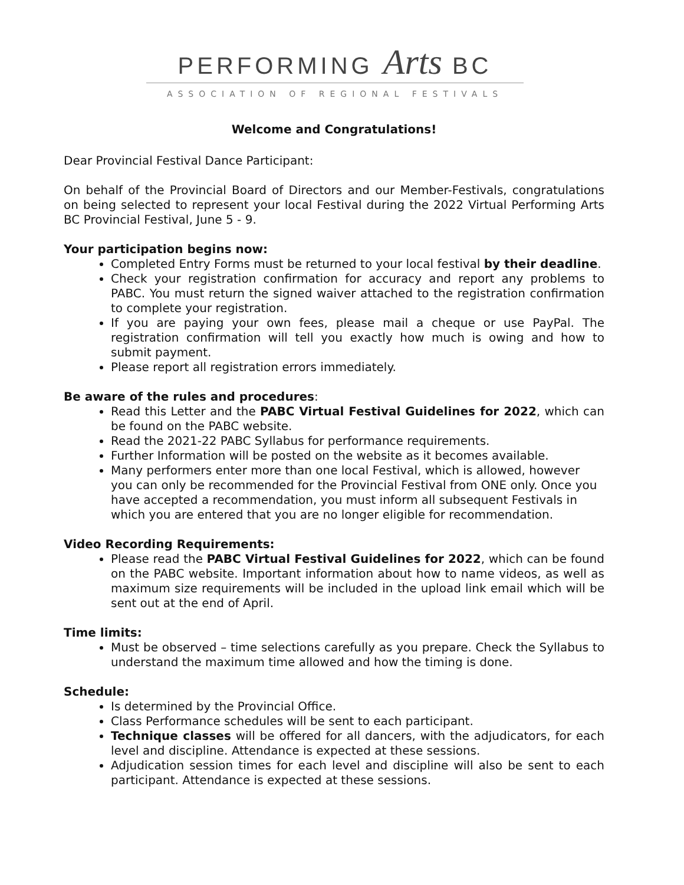PERFORMING Arts BC
ASSOCIATION OF REGIONAL FESTIVALS
Welcome and Congratulations!
Dear Provincial Festival Dance Participant:
On behalf of the Provincial Board of Directors and our Member-Festivals, congratulations on being selected to represent your local Festival during the 2022 Virtual Performing Arts BC Provincial Festival, June 5 - 9.
Your participation begins now:
Completed Entry Forms must be returned to your local festival by their deadline.
Check your registration confirmation for accuracy and report any problems to PABC. You must return the signed waiver attached to the registration confirmation to complete your registration.
If you are paying your own fees, please mail a cheque or use PayPal. The registration confirmation will tell you exactly how much is owing and how to submit payment.
Please report all registration errors immediately.
Be aware of the rules and procedures:
Read this Letter and the PABC Virtual Festival Guidelines for 2022, which can be found on the PABC website.
Read the 2021-22 PABC Syllabus for performance requirements.
Further Information will be posted on the website as it becomes available.
Many performers enter more than one local Festival, which is allowed, however you can only be recommended for the Provincial Festival from ONE only. Once you have accepted a recommendation, you must inform all subsequent Festivals in which you are entered that you are no longer eligible for recommendation.
Video Recording Requirements:
Please read the PABC Virtual Festival Guidelines for 2022, which can be found on the PABC website. Important information about how to name videos, as well as maximum size requirements will be included in the upload link email which will be sent out at the end of April.
Time limits:
Must be observed – time selections carefully as you prepare. Check the Syllabus to understand the maximum time allowed and how the timing is done.
Schedule:
Is determined by the Provincial Office.
Class Performance schedules will be sent to each participant.
Technique classes will be offered for all dancers, with the adjudicators, for each level and discipline. Attendance is expected at these sessions.
Adjudication session times for each level and discipline will also be sent to each participant. Attendance is expected at these sessions.